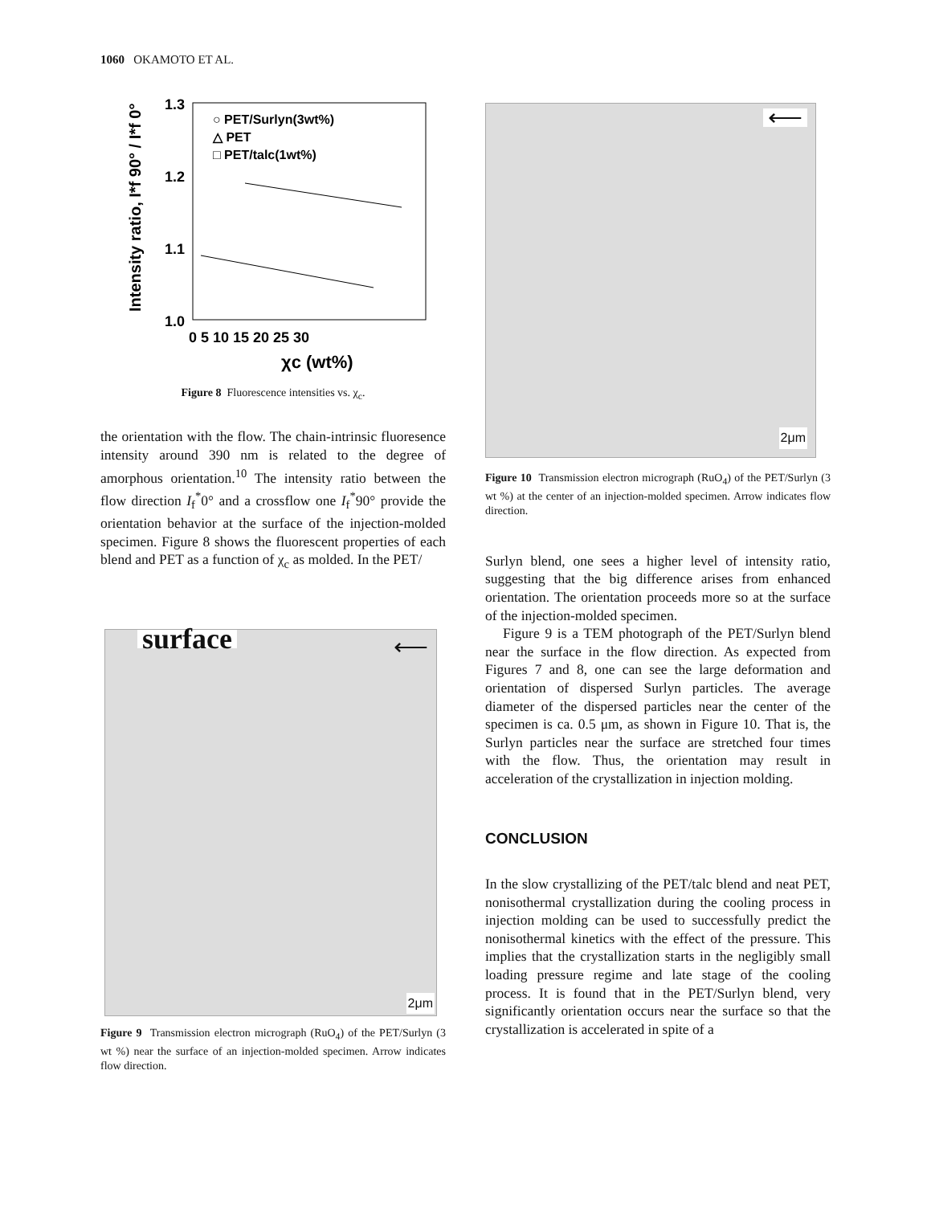1060 OKAMOTO ET AL.
1.3
1.2
1.1
1.0
0 5 10 15 20 25 30
χc (wt%)
Intensity ratio, I*f 90° / I*f 0°
○ PET/Surlyn(3wt%)
△ PET
□ PET/talc(1wt%)
Figure 8 Fluorescence intensities vs. χ<sub>c</sub>.
the orientation with the flow. The chain-intrinsic fluoresence intensity around 390 nm is related to the degree of amorphous orientation.<sup>10</sup> The intensity ratio between the flow direction I<sub>f</sub><sup>*</sup>0° and a crossflow one I<sub>f</sub><sup>*</sup>90° provide the orientation behavior at the surface of the injection-molded specimen. Figure 8 shows the fluorescent properties of each blend and PET as a function of χ<sub>c</sub> as molded. In the PET/
surface ⟵
2μm
Figure 9 Transmission electron micrograph (RuO<sub>4</sub>) of the PET/Surlyn (3 wt %) near the surface of an injection-molded specimen. Arrow indicates flow direction.
⟵
2μm
Figure 10 Transmission electron micrograph (RuO<sub>4</sub>) of the PET/Surlyn (3 wt %) at the center of an injection-molded specimen. Arrow indicates flow direction.
Surlyn blend, one sees a higher level of intensity ratio, suggesting that the big difference arises from enhanced orientation. The orientation proceeds more so at the surface of the injection-molded specimen.
Figure 9 is a TEM photograph of the PET/Surlyn blend near the surface in the flow direction. As expected from Figures 7 and 8, one can see the large deformation and orientation of dispersed Surlyn particles. The average diameter of the dispersed particles near the center of the specimen is ca. 0.5 μm, as shown in Figure 10. That is, the Surlyn particles near the surface are stretched four times with the flow. Thus, the orientation may result in acceleration of the crystallization in injection molding.
CONCLUSION
In the slow crystallizing of the PET/talc blend and neat PET, nonisothermal crystallization during the cooling process in injection molding can be used to successfully predict the nonisothermal kinetics with the effect of the pressure. This implies that the crystallization starts in the negligibly small loading pressure regime and late stage of the cooling process. It is found that in the PET/Surlyn blend, very significantly orientation occurs near the surface so that the crystallization is accelerated in spite of a